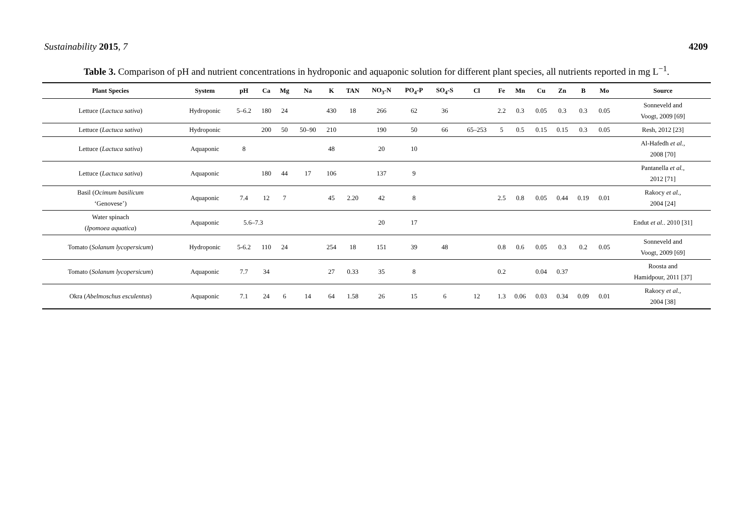Sustainability 2015, 7 4209
Table 3. Comparison of pH and nutrient concentrations in hydroponic and aquaponic solution for different plant species, all nutrients reported in mg L<sup>−1</sup>.
| Plant Species | System | pH | Ca | Mg | Na | K | TAN | NO<sub>3</sub>-N | PO<sub>4</sub>-P | SO<sub>4</sub>-S | Cl | Fe | Mn | Cu | Zn | B | Mo | Source |
| --- | --- | --- | --- | --- | --- | --- | --- | --- | --- | --- | --- | --- | --- | --- | --- | --- | --- | --- |
| Lettuce ( Lactuca sativa ) | Hydroponic | 5–6.2 | 180 | 24 | | 430 | 18 | 266 | 62 | 36 | | 2.2 | 0.3 | 0.05 | 0.3 | 0.3 | 0.05 | Sonneveld and Voogt, 2009 [69] |
| Lettuce ( Lactuca sativa ) | Hydroponic | | 200 | 50 | 50–90 | 210 | | 190 | 50 | 66 | 65–253 | 5 | 0.5 | 0.15 | 0.15 | 0.3 | 0.05 | Resh, 2012 [23] |
| Lettuce ( Lactuca sativa ) | Aquaponic | 8 | | | | 48 | | 20 | 10 | | | | | | | | | Al-Hafedh et al. , 2008 [70] |
| Lettuce ( Lactuca sativa ) | Aquaponic | | 180 | 44 | 17 | 106 | | 137 | 9 | | | | | | | | | Pantanella et al. , 2012 [71] |
| Basil ( Ocimum basilicum ‘Genovese’) | Aquaponic | 7.4 | 12 | 7 | | 45 | 2.20 | 42 | 8 | | | 2.5 | 0.8 | 0.05 | 0.44 | 0.19 | 0.01 | Rakocy et al. , 2004 [24] |
| Water spinach ( Ipomoea aquatica ) | Aquaponic | 5.6–7.3 | | | | | | 20 | 17 | | | | | | | | | Endut et al. . 2010 [31] |
| Tomato ( Solanum lycopersicum ) | Hydroponic | 5-6.2 | 110 | 24 | | 254 | 18 | 151 | 39 | 48 | | 0.8 | 0.6 | 0.05 | 0.3 | 0.2 | 0.05 | Sonneveld and Voogt, 2009 [69] |
| Tomato ( Solanum lycopersicum ) | Aquaponic | 7.7 | 34 | | | 27 | 0.33 | 35 | 8 | | | 0.2 | | 0.04 | 0.37 | | | Roosta and Hamidpour, 2011 [37] |
| Okra ( Abelmoschus esculentus ) | Aquaponic | 7.1 | 24 | 6 | 14 | 64 | 1.58 | 26 | 15 | 6 | 12 | 1.3 | 0.06 | 0.03 | 0.34 | 0.09 | 0.01 | Rakocy et al. , 2004 [38] |